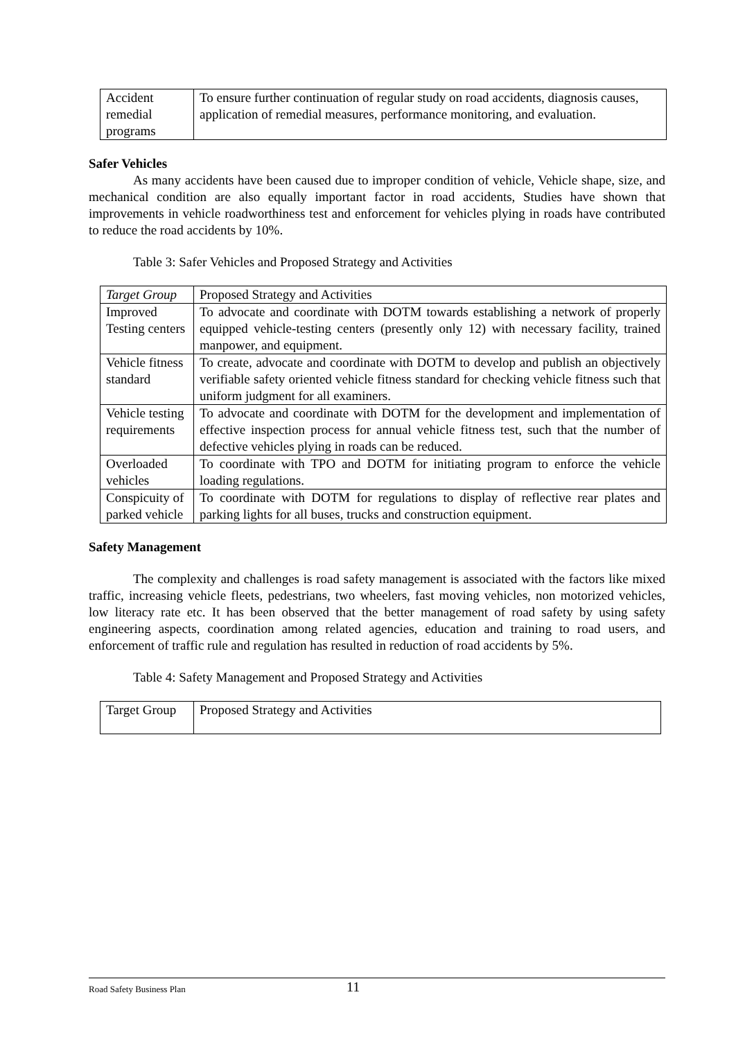| Accident remedial programs | To ensure further continuation of regular study on road accidents, diagnosis causes, application of remedial measures, performance monitoring, and evaluation. |
Safer Vehicles
As many accidents have been caused due to improper condition of vehicle, Vehicle shape, size, and mechanical condition are also equally important factor in road accidents, Studies have shown that improvements in vehicle roadworthiness test and enforcement for vehicles plying in roads have contributed to reduce the road accidents by 10%.
Table 3: Safer Vehicles and Proposed Strategy and Activities
| Target Group | Proposed Strategy and Activities |
| Improved Testing centers | To advocate and coordinate with DOTM towards establishing a network of properly equipped vehicle-testing centers (presently only 12) with necessary facility, trained manpower, and equipment. |
| Vehicle fitness standard | To create, advocate and coordinate with DOTM to develop and publish an objectively verifiable safety oriented vehicle fitness standard for checking vehicle fitness such that uniform judgment for all examiners. |
| Vehicle testing requirements | To advocate and coordinate with DOTM for the development and implementation of effective inspection process for annual vehicle fitness test, such that the number of defective vehicles plying in roads can be reduced. |
| Overloaded vehicles | To coordinate with TPO and DOTM for initiating program to enforce the vehicle loading regulations. |
| Conspicuity of parked vehicle | To coordinate with DOTM for regulations to display of reflective rear plates and parking lights for all buses, trucks and construction equipment. |
Safety Management
The complexity and challenges is road safety management is associated with the factors like mixed traffic, increasing vehicle fleets, pedestrians, two wheelers, fast moving vehicles, non motorized vehicles, low literacy rate etc. It has been observed that the better management of road safety by using safety engineering aspects, coordination among related agencies, education and training to road users, and enforcement of traffic rule and regulation has resulted in reduction of road accidents by 5%.
Table 4: Safety Management and Proposed Strategy and Activities
| Target Group | Proposed Strategy and Activities |
Road Safety Business Plan 11